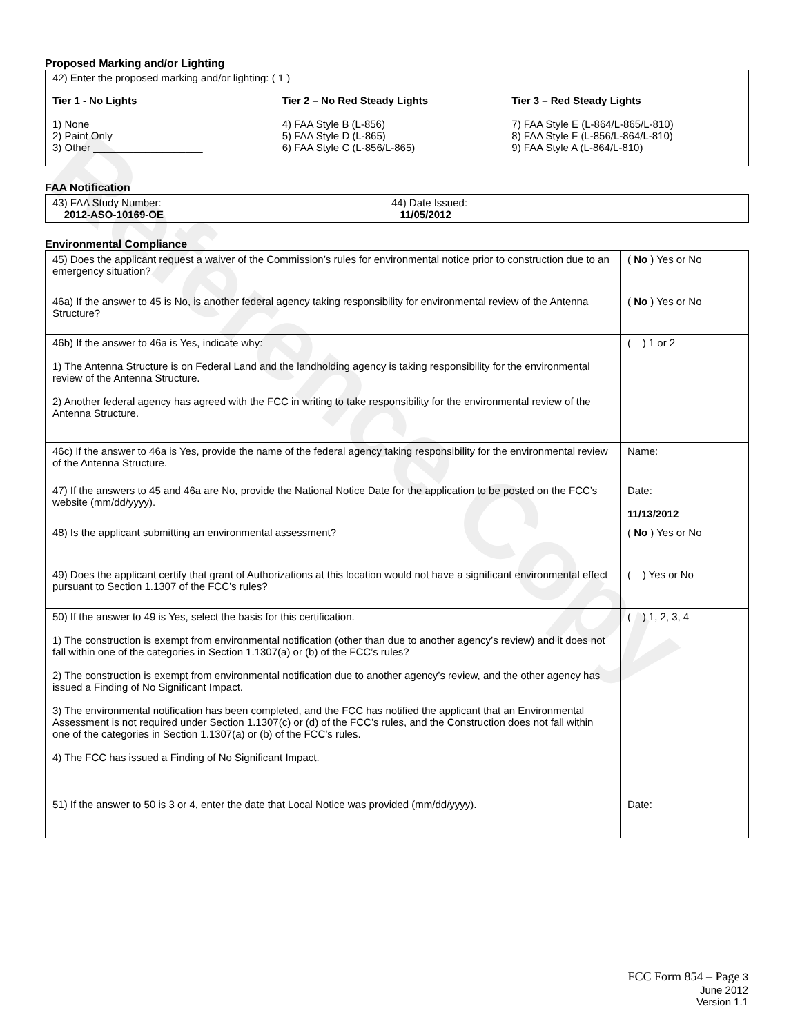Reference Copy
Proposed Marking and/or Lighting
42) Enter the proposed marking and/or lighting: ( 1 )
Tier 1 - No Lights
1) None
2) Paint Only
3) Other ___________________
Tier 2 – No Red Steady Lights
4) FAA Style B (L-856)
5) FAA Style D (L-865)
6) FAA Style C (L-856/L-865)
Tier 3 – Red Steady Lights
7) FAA Style E (L-864/L-865/L-810)
8) FAA Style F (L-856/L-864/L-810)
9) FAA Style A (L-864/L-810)
FAA Notification
| 43) FAA Study Number: 2012-ASO-10169-OE | 44) Date Issued: 11/05/2012 |
Environmental Compliance
| 45) Does the applicant request a waiver of the Commission’s rules for environmental notice prior to construction due to an emergency situation? | ( No ) Yes or No |
| 46a) If the answer to 45 is No, is another federal agency taking responsibility for environmental review of the Antenna Structure? | ( No ) Yes or No |
| 46b) If the answer to 46a is Yes, indicate why: 1) The Antenna Structure is on Federal Land and the landholding agency is taking responsibility for the environmental review of the Antenna Structure. 2) Another federal agency has agreed with the FCC in writing to take responsibility for the environmental review of the Antenna Structure. | ( ) 1 or 2 |
| 46c) If the answer to 46a is Yes, provide the name of the federal agency taking responsibility for the environmental review of the Antenna Structure. | Name: |
| 47) If the answers to 45 and 46a are No, provide the National Notice Date for the application to be posted on the FCC’s website (mm/dd/yyyy). | Date: 11/13/2012 |
| 48) Is the applicant submitting an environmental assessment? | ( No ) Yes or No |
| 49) Does the applicant certify that grant of Authorizations at this location would not have a significant environmental effect pursuant to Section 1.1307 of the FCC’s rules? | ( ) Yes or No |
| 50) If the answer to 49 is Yes, select the basis for this certification. 1) The construction is exempt from environmental notification (other than due to another agency’s review) and it does not fall within one of the categories in Section 1.1307(a) or (b) of the FCC’s rules? 2) The construction is exempt from environmental notification due to another agency’s review, and the other agency has issued a Finding of No Significant Impact. 3) The environmental notification has been completed, and the FCC has notified the applicant that an Environmental Assessment is not required under Section 1.1307(c) or (d) of the FCC’s rules, and the Construction does not fall within one of the categories in Section 1.1307(a) or (b) of the FCC’s rules. 4) The FCC has issued a Finding of No Significant Impact. | ( ) 1, 2, 3, 4 |
| 51) If the answer to 50 is 3 or 4, enter the date that Local Notice was provided (mm/dd/yyyy). | Date: |
FCC Form 854 – Page 3
June 2012
Version 1.1